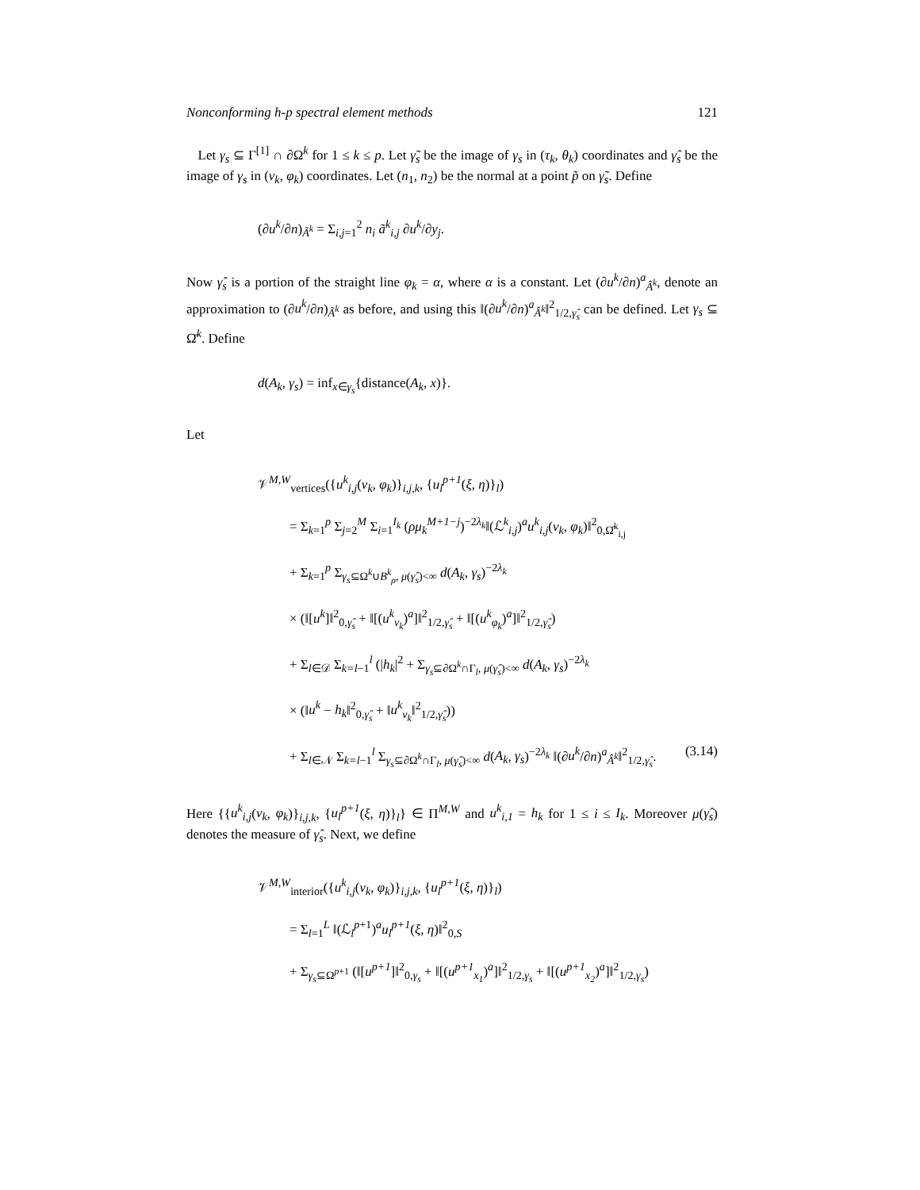Nonconforming h-p spectral element methods 121
Let γ<sub>s</sub> ⊆ Γ<sup>[1]</sup> ∩ ∂Ω<sup>k</sup> for 1 ≤ k ≤ p. Let γ̃<sub>s</sub> be the image of γ<sub>s</sub> in (τ<sub>k</sub>, θ<sub>k</sub>) coordinates and γ̂<sub>s</sub> be the image of γ<sub>s</sub> in (ν<sub>k</sub>, φ<sub>k</sub>) coordinates. Let (n<sub>1</sub>, n<sub>2</sub>) be the normal at a point p̃ on γ̃<sub>s</sub>. Define
(∂u<sup>k</sup>/∂n)<sub>Ã<sup>k</sup></sub> = Σ<sub>i,j=1</sub><sup>2</sup> n<sub>i</sub> ã<sup>k</sup><sub>i,j</sub> ∂u<sup>k</sup>/∂y<sub>j</sub>.
Now γ̂<sub>s</sub> is a portion of the straight line φ<sub>k</sub> = α, where α is a constant. Let (∂u<sup>k</sup>/∂n)<sup>a</sup><sub>Â<sup>k</sup></sub>, denote an approximation to (∂u<sup>k</sup>/∂n)<sub>Ã<sup>k</sup></sub> as before, and using this ‖(∂u<sup>k</sup>/∂n)<sup>a</sup><sub>Â<sup>k</sup></sub>‖<sup>2</sup><sub>1/2,γ̂<sub>s</sub></sub> can be defined. Let γ<sub>s</sub> ⊆ Ω̄<sup>k</sup>. Define
d(A<sub>k</sub>, γ<sub>s</sub>) = inf<sub>x∈γ<sub>s</sub></sub>{distance(A<sub>k</sub>, x)}.
Let
𝒱<sup>M,W</sup><sub>vertices</sub>({u<sup>k</sup><sub>i,j</sub>(ν<sub>k</sub>, φ<sub>k</sub>)}<sub>i,j,k</sub>, {u<sub>l</sub><sup>p+1</sup>(ξ, η)}<sub>l</sub>)
= Σ<sub>k=1</sub><sup>p</sup> Σ<sub>j=2</sub><sup>M</sup> Σ<sub>i=1</sub><sup>I<sub>k</sub></sup> (ρμ<sub>k</sub><sup>M+1−j</sup>)<sup>−2λ<sub>k</sub></sup>‖(ℒ<sup>k</sup><sub>i,j</sub>)<sup>a</sup>u<sup>k</sup><sub>i,j</sub>(ν<sub>k</sub>, φ<sub>k</sub>)‖<sup>2</sup><sub>0,Ω̂<sup>k</sup><sub>i,j</sub></sub>
+ Σ<sub>k=1</sub><sup>p</sup> Σ<sub>γ<sub>s</sub>⊆Ω<sup>k</sup>∪B<sup>k</sup><sub>ρ</sub>, μ(γ̂<sub>s</sub>)<∞</sub> d(A<sub>k</sub>, γ<sub>s</sub>)<sup>−2λ<sub>k</sub></sup>
× (‖[u<sup>k</sup>]‖<sup>2</sup><sub>0,γ̂<sub>s</sub></sub> + ‖[(u<sup>k</sup><sub>ν<sub>k</sub></sub>)<sup>a</sup>]‖<sup>2</sup><sub>1/2,γ̂<sub>s</sub></sub> + ‖[(u<sup>k</sup><sub>φ<sub>k</sub></sub>)<sup>a</sup>]‖<sup>2</sup><sub>1/2,γ̂<sub>s</sub></sub>)
+ Σ<sub>l∈𝒟</sub> Σ<sub>k=l−1</sub><sup>l</sup> (|h<sub>k</sub>|<sup>2</sup> + Σ<sub>γ<sub>s</sub>⊆∂Ω<sup>k</sup>∩Γ<sub>l</sub>, μ(γ̂<sub>s</sub>)<∞</sub> d(A<sub>k</sub>, γ<sub>s</sub>)<sup>−2λ<sub>k</sub></sup>
× (‖u<sup>k</sup> − h<sub>k</sub>‖<sup>2</sup><sub>0,γ̂<sub>s</sub></sub> + ‖u<sup>k</sup><sub>ν<sub>k</sub></sub>‖<sup>2</sup><sub>1/2,γ̂<sub>s</sub></sub>))
+ Σ<sub>l∈𝒩</sub> Σ<sub>k=l−1</sub><sup>l</sup> Σ<sub>γ<sub>s</sub>⊆∂Ω<sup>k</sup>∩Γ<sub>l</sub>, μ(γ̂<sub>s</sub>)<∞</sub> d(A<sub>k</sub>, γ<sub>s</sub>)<sup>−2λ<sub>k</sub></sup> ‖(∂u<sup>k</sup>/∂n)<sup>a</sup><sub>Â<sup>k</sup></sub>‖<sup>2</sup><sub>1/2,γ̂<sub>s</sub></sub>. (3.14)
Here {{u<sup>k</sup><sub>i,j</sub>(ν<sub>k</sub>, φ<sub>k</sub>)}<sub>i,j,k</sub>, {u<sub>l</sub><sup>p+1</sup>(ξ, η)}<sub>l</sub>} ∈ Π<sup>M,W</sup> and u<sup>k</sup><sub>i,1</sub> = h<sub>k</sub> for 1 ≤ i ≤ I<sub>k</sub>. Moreover μ(γ̂<sub>s</sub>) denotes the measure of γ̂<sub>s</sub>. Next, we define
𝒱<sup>M,W</sup><sub>interior</sub>({u<sup>k</sup><sub>i,j</sub>(ν<sub>k</sub>, φ<sub>k</sub>)}<sub>i,j,k</sub>, {u<sub>l</sub><sup>p+1</sup>(ξ, η)}<sub>l</sub>)
= Σ<sub>l=1</sub><sup>L</sup> ‖(ℒ<sub>l</sub><sup>p+1</sup>)<sup>a</sup>u<sub>l</sub><sup>p+1</sup>(ξ, η)‖<sup>2</sup><sub>0,S</sub>
+ Σ<sub>γ<sub>s</sub>⊆Ω<sup>p+1</sup></sub> (‖[u<sup>p+1</sup>]‖<sup>2</sup><sub>0,γ<sub>s</sub></sub> + ‖[(u<sup>p+1</sup><sub>x<sub>1</sub></sub>)<sup>a</sup>]‖<sup>2</sup><sub>1/2,γ<sub>s</sub></sub> + ‖[(u<sup>p+1</sup><sub>x<sub>2</sub></sub>)<sup>a</sup>]‖<sup>2</sup><sub>1/2,γ<sub>s</sub></sub>)